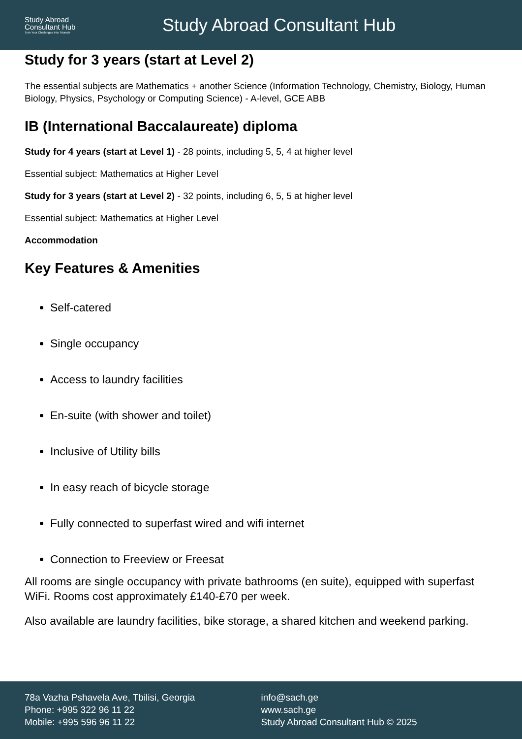Study Abroad
Consultant Hub
Turn Your Challenges Into Triumph
Study Abroad Consultant Hub
Study for 3 years (start at Level 2)
The essential subjects are Mathematics + another Science (Information Technology, Chemistry, Biology, Human Biology, Physics, Psychology or Computing Science) - A-level, GCE ABB
IB (International Baccalaureate) diploma
Study for 4 years (start at Level 1) - 28 points, including 5, 5, 4 at higher level
Essential subject: Mathematics at Higher Level
Study for 3 years (start at Level 2) - 32 points, including 6, 5, 5 at higher level
Essential subject: Mathematics at Higher Level
Accommodation
Key Features & Amenities
Self-catered
Single occupancy
Access to laundry facilities
En-suite (with shower and toilet)
Inclusive of Utility bills
In easy reach of bicycle storage
Fully connected to superfast wired and wifi internet
Connection to Freeview or Freesat
All rooms are single occupancy with private bathrooms (en suite), equipped with superfast WiFi. Rooms cost approximately £140-£70 per week.
Also available are laundry facilities, bike storage, a shared kitchen and weekend parking.
78a Vazha Pshavela Ave, Tbilisi, Georgia
Phone: +995 322 96 11 22
Mobile: +995 596 96 11 22
info@sach.ge
www.sach.ge
Study Abroad Consultant Hub © 2025